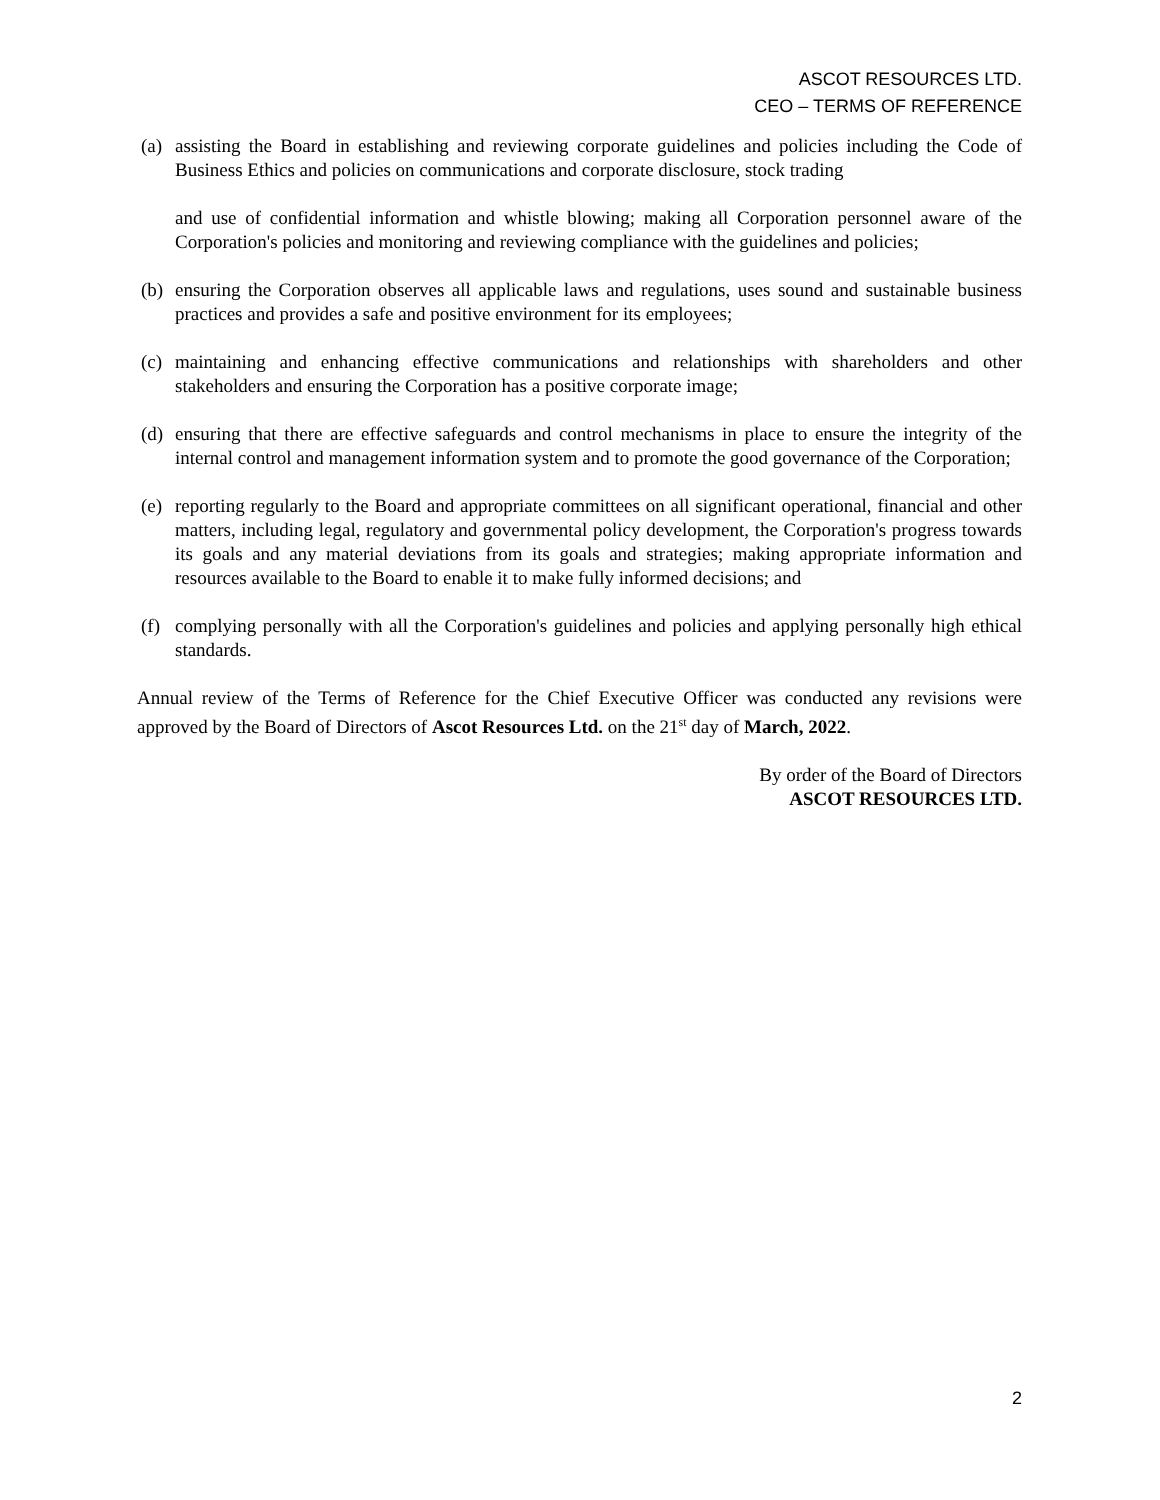ASCOT RESOURCES LTD.
CEO – TERMS OF REFERENCE
(a)
assisting the Board in establishing and reviewing corporate guidelines and policies including the Code of Business Ethics and policies on communications and corporate disclosure, stock trading
and use of confidential information and whistle blowing; making all Corporation personnel aware of the Corporation's policies and monitoring and reviewing compliance with the guidelines and policies;
(b)
ensuring the Corporation observes all applicable laws and regulations, uses sound and sustainable business practices and provides a safe and positive environment for its employees;
(c)
maintaining and enhancing effective communications and relationships with shareholders and other stakeholders and ensuring the Corporation has a positive corporate image;
(d)
ensuring that there are effective safeguards and control mechanisms in place to ensure the integrity of the internal control and management information system and to promote the good governance of the Corporation;
(e)
reporting regularly to the Board and appropriate committees on all significant operational, financial and other matters, including legal, regulatory and governmental policy development, the Corporation's progress towards its goals and any material deviations from its goals and strategies; making appropriate information and resources available to the Board to enable it to make fully informed decisions; and
(f)
complying personally with all the Corporation's guidelines and policies and applying personally high ethical standards.
Annual review of the Terms of Reference for the Chief Executive Officer was conducted any revisions were approved by the Board of Directors of Ascot Resources Ltd. on the 21<sup>st</sup> day of March, 2022.
By order of the Board of Directors
ASCOT RESOURCES LTD.
2